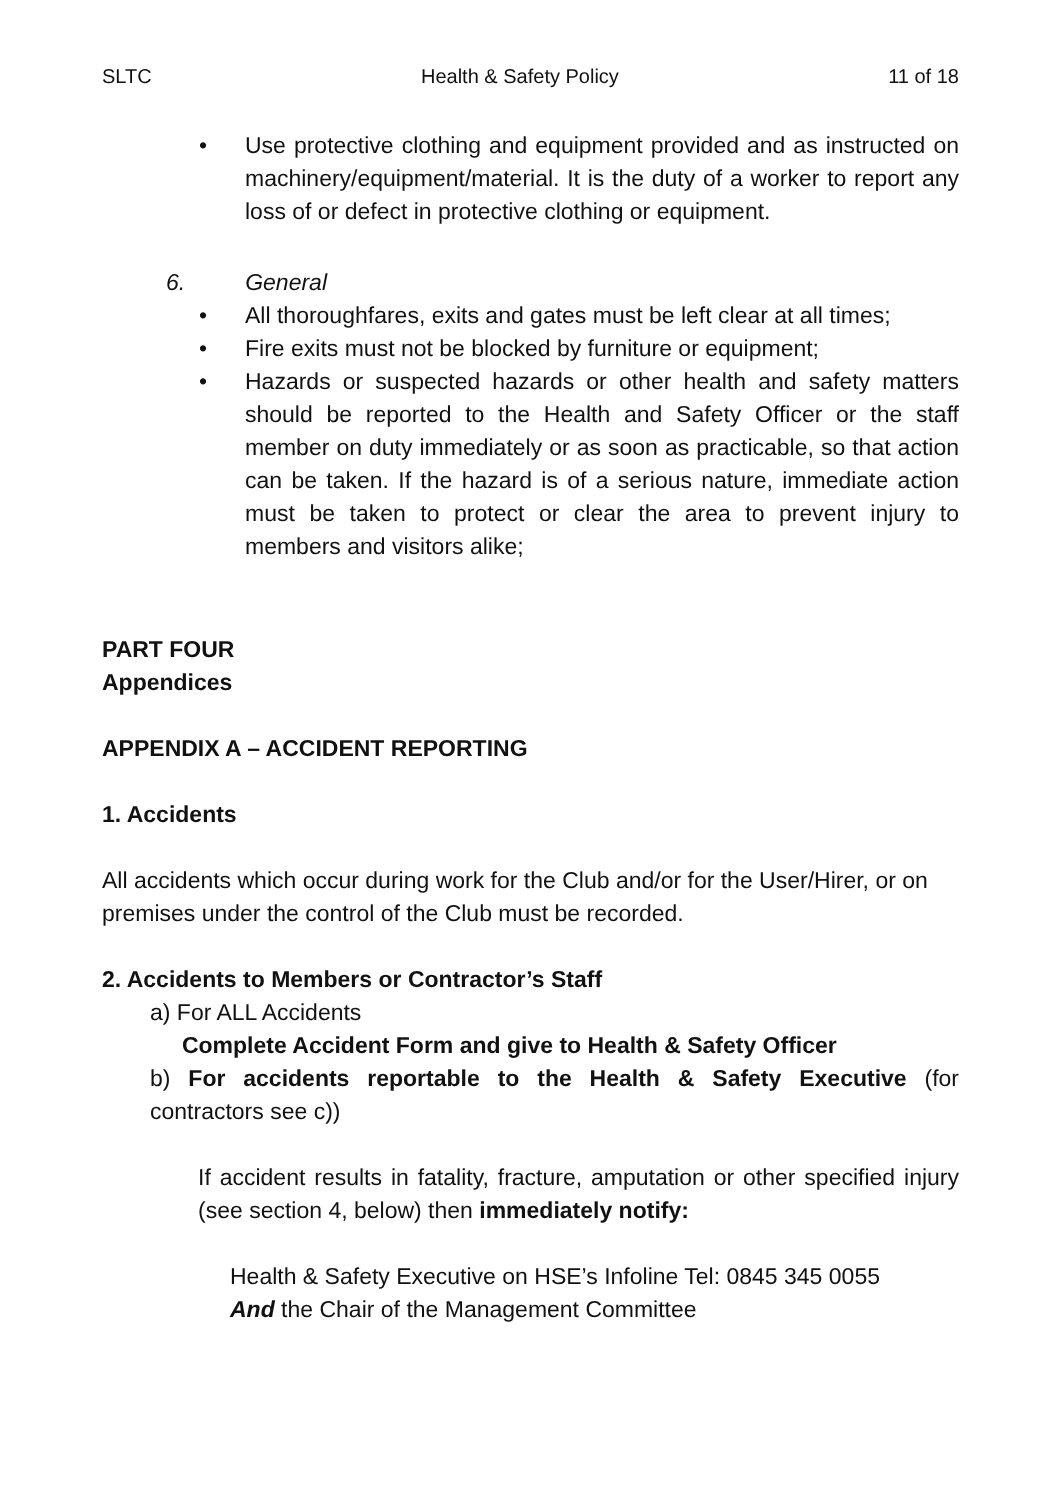SLTC Health & Safety Policy 11 of 18
• Use protective clothing and equipment provided and as instructed on machinery/equipment/material. It is the duty of a worker to report any loss of or defect in protective clothing or equipment.
6. General
• All thoroughfares, exits and gates must be left clear at all times;
• Fire exits must not be blocked by furniture or equipment;
• Hazards or suspected hazards or other health and safety matters should be reported to the Health and Safety Officer or the staff member on duty immediately or as soon as practicable, so that action can be taken. If the hazard is of a serious nature, immediate action must be taken to protect or clear the area to prevent injury to members and visitors alike;
PART FOUR
Appendices
APPENDIX A – ACCIDENT REPORTING
1. Accidents
All accidents which occur during work for the Club and/or for the User/Hirer, or on premises under the control of the Club must be recorded.
2. Accidents to Members or Contractor’s Staff
a) For ALL Accidents
Complete Accident Form and give to Health & Safety Officer
b) For accidents reportable to the Health & Safety Executive (for contractors see c))
If accident results in fatality, fracture, amputation or other specified injury (see section 4, below) then immediately notify:
Health & Safety Executive on HSE’s Infoline Tel: 0845 345 0055
And the Chair of the Management Committee